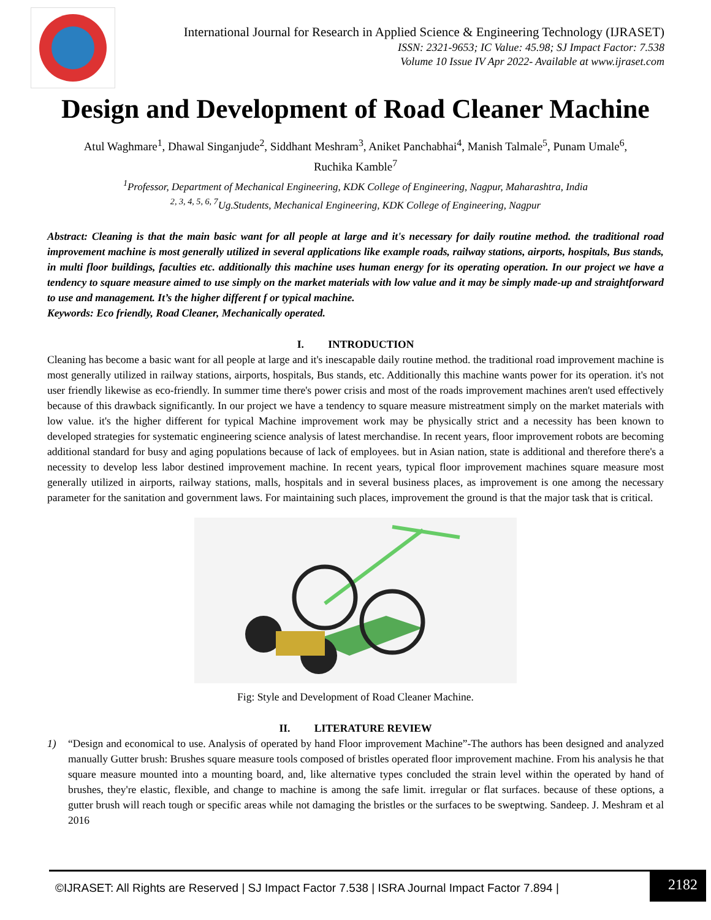International Journal for Research in Applied Science & Engineering Technology (IJRASET)
ISSN: 2321-9653; IC Value: 45.98; SJ Impact Factor: 7.538
Volume 10 Issue IV Apr 2022- Available at www.ijraset.com
Design and Development of Road Cleaner Machine
Atul Waghmare<sup>1</sup>, Dhawal Singanjude<sup>2</sup>, Siddhant Meshram<sup>3</sup>, Aniket Panchabhai<sup>4</sup>, Manish Talmale<sup>5</sup>, Punam Umale<sup>6</sup>,
Ruchika Kamble<sup>7</sup>
<sup>1</sup> Professor, Department of Mechanical Engineering, KDK College of Engineering, Nagpur, Maharashtra, India
<sup>2, 3, 4, 5, 6, 7</sup>Ug.Students, Mechanical Engineering, KDK College of Engineering, Nagpur
Abstract: Cleaning is that the main basic want for all people at large and it's necessary for daily routine method. the traditional road improvement machine is most generally utilized in several applications like example roads, railway stations, airports, hospitals, Bus stands, in multi floor buildings, faculties etc. additionally this machine uses human energy for its operating operation. In our project we have a tendency to square measure aimed to use simply on the market materials with low value and it may be simply made-up and straightforward to use and management. It’s the higher different f or typical machine.
Keywords: Eco friendly, Road Cleaner, Mechanically operated.
I. INTRODUCTION
Cleaning has become a basic want for all people at large and it's inescapable daily routine method. the traditional road improvement machine is most generally utilized in railway stations, airports, hospitals, Bus stands, etc. Additionally this machine wants power for its operation. it's not user friendly likewise as eco-friendly. In summer time there's power crisis and most of the roads improvement machines aren't used effectively because of this drawback significantly. In our project we have a tendency to square measure mistreatment simply on the market materials with low value. it's the higher different for typical Machine improvement work may be physically strict and a necessity has been known to developed strategies for systematic engineering science analysis of latest merchandise. In recent years, floor improvement robots are becoming additional standard for busy and aging populations because of lack of employees. but in Asian nation, state is additional and therefore there's a necessity to develop less labor destined improvement machine. In recent years, typical floor improvement machines square measure most generally utilized in airports, railway stations, malls, hospitals and in several business places, as improvement is one among the necessary parameter for the sanitation and government laws. For maintaining such places, improvement the ground is that the major task that is critical.
Fig: Style and Development of Road Cleaner Machine.
II. LITERATURE REVIEW
1) “Design and economical to use. Analysis of operated by hand Floor improvement Machine”-The authors has been designed and analyzed manually Gutter brush: Brushes square measure tools composed of bristles operated floor improvement machine. From his analysis he that square measure mounted into a mounting board, and, like alternative types concluded the strain level within the operated by hand of brushes, they're elastic, flexible, and change to machine is among the safe limit. irregular or flat surfaces. because of these options, a gutter brush will reach tough or specific areas while not damaging the bristles or the surfaces to be sweptwing. Sandeep. J. Meshram et al 2016
©IJRASET: All Rights are Reserved | SJ Impact Factor 7.538 | ISRA Journal Impact Factor 7.894 |
2182